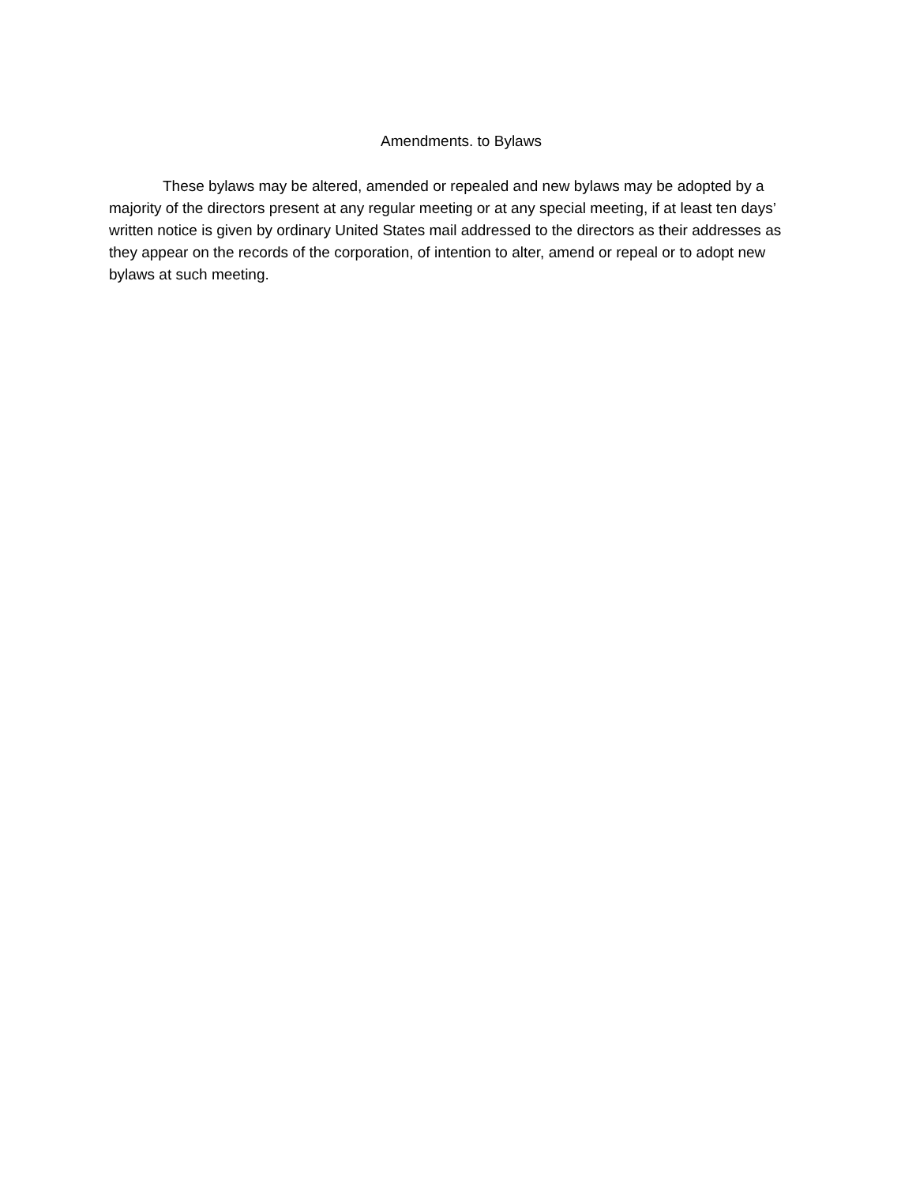Amendments. to Bylaws
These bylaws may be altered, amended or repealed and new bylaws may be adopted by a majority of the directors present at any regular meeting or at any special meeting, if at least ten days’ written notice is given by ordinary United States mail addressed to the directors as their addresses as they appear on the records of the corporation, of intention to alter, amend or repeal or to adopt new bylaws at such meeting.